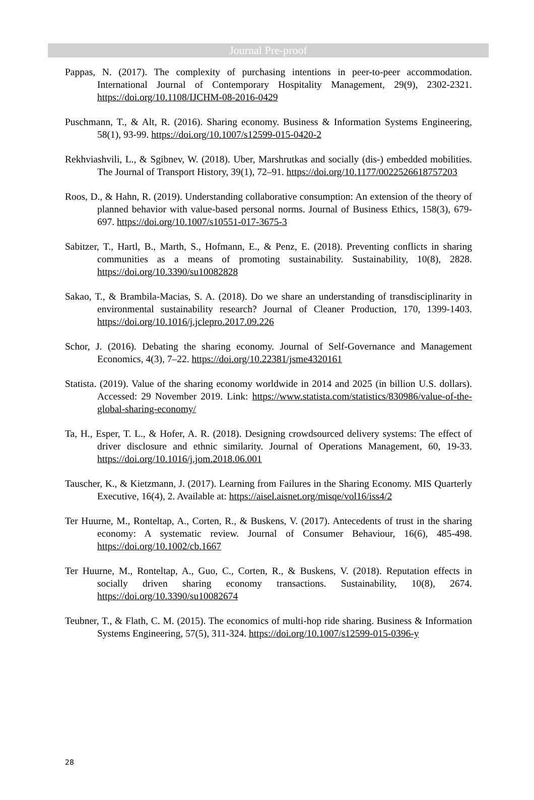Journal Pre-proof
Pappas, N. (2017). The complexity of purchasing intentions in peer-to-peer accommodation. International Journal of Contemporary Hospitality Management, 29(9), 2302-2321. https://doi.org/10.1108/IJCHM-08-2016-0429
Puschmann, T., & Alt, R. (2016). Sharing economy. Business & Information Systems Engineering, 58(1), 93-99. https://doi.org/10.1007/s12599-015-0420-2
Rekhviashvili, L., & Sgibnev, W. (2018). Uber, Marshrutkas and socially (dis-) embedded mobilities. The Journal of Transport History, 39(1), 72–91. https://doi.org/10.1177/0022526618757203
Roos, D., & Hahn, R. (2019). Understanding collaborative consumption: An extension of the theory of planned behavior with value-based personal norms. Journal of Business Ethics, 158(3), 679-697. https://doi.org/10.1007/s10551-017-3675-3
Sabitzer, T., Hartl, B., Marth, S., Hofmann, E., & Penz, E. (2018). Preventing conflicts in sharing communities as a means of promoting sustainability. Sustainability, 10(8), 2828. https://doi.org/10.3390/su10082828
Sakao, T., & Brambila-Macias, S. A. (2018). Do we share an understanding of transdisciplinarity in environmental sustainability research? Journal of Cleaner Production, 170, 1399-1403. https://doi.org/10.1016/j.jclepro.2017.09.226
Schor, J. (2016). Debating the sharing economy. Journal of Self-Governance and Management Economics, 4(3), 7–22. https://doi.org/10.22381/jsme4320161
Statista. (2019). Value of the sharing economy worldwide in 2014 and 2025 (in billion U.S. dollars). Accessed: 29 November 2019. Link: https://www.statista.com/statistics/830986/value-of-the-global-sharing-economy/
Ta, H., Esper, T. L., & Hofer, A. R. (2018). Designing crowdsourced delivery systems: The effect of driver disclosure and ethnic similarity. Journal of Operations Management, 60, 19-33. https://doi.org/10.1016/j.jom.2018.06.001
Tauscher, K., & Kietzmann, J. (2017). Learning from Failures in the Sharing Economy. MIS Quarterly Executive, 16(4), 2. Available at: https://aisel.aisnet.org/misqe/vol16/iss4/2
Ter Huurne, M., Ronteltap, A., Corten, R., & Buskens, V. (2017). Antecedents of trust in the sharing economy: A systematic review. Journal of Consumer Behaviour, 16(6), 485-498. https://doi.org/10.1002/cb.1667
Ter Huurne, M., Ronteltap, A., Guo, C., Corten, R., & Buskens, V. (2018). Reputation effects in socially driven sharing economy transactions. Sustainability, 10(8), 2674. https://doi.org/10.3390/su10082674
Teubner, T., & Flath, C. M. (2015). The economics of multi-hop ride sharing. Business & Information Systems Engineering, 57(5), 311-324. https://doi.org/10.1007/s12599-015-0396-y
28